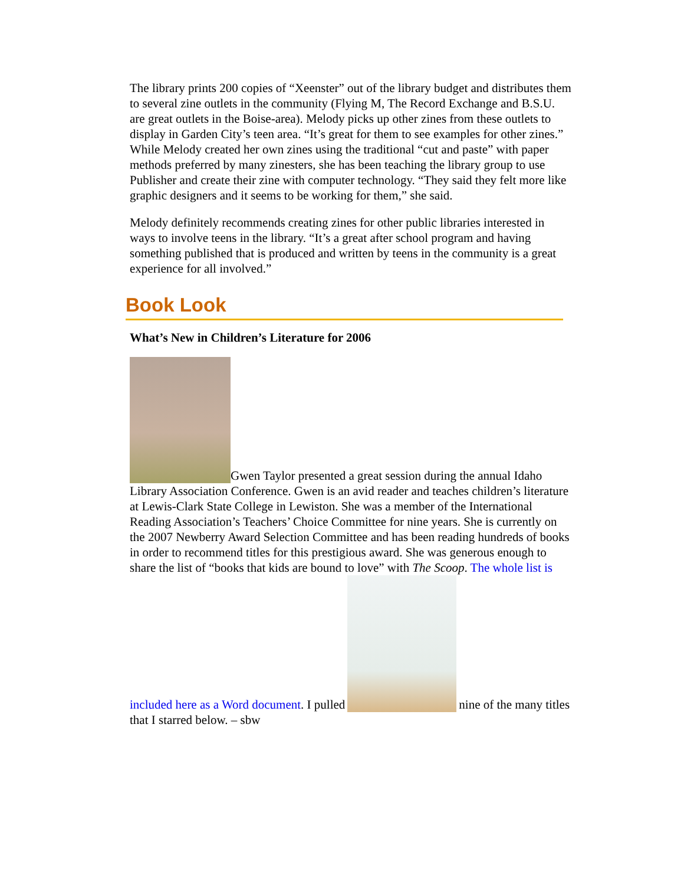The library prints 200 copies of “Xeenster” out of the library budget and distributes them to several zine outlets in the community (Flying M, The Record Exchange and B.S.U. are great outlets in the Boise-area). Melody picks up other zines from these outlets to display in Garden City’s teen area. “It’s great for them to see examples for other zines.” While Melody created her own zines using the traditional “cut and paste” with paper methods preferred by many zinesters, she has been teaching the library group to use Publisher and create their zine with computer technology. “They said they felt more like graphic designers and it seems to be working for them,” she said.
Melody definitely recommends creating zines for other public libraries interested in ways to involve teens in the library. “It’s a great after school program and having something published that is produced and written by teens in the community is a great experience for all involved.”
Book Look
What’s New in Children’s Literature for 2006
Gwen Taylor presented a great session during the annual Idaho Library Association Conference. Gwen is an avid reader and teaches children’s literature at Lewis-Clark State College in Lewiston. She was a member of the International Reading Association’s Teachers’ Choice Committee for nine years. She is currently on the 2007 Newberry Award Selection Committee and has been reading hundreds of books in order to recommend titles for this prestigious award. She was generous enough to share the list of “books that kids are bound to love” with The Scoop. The whole list is included here as a Word document. I pulled nine of the many titles that I starred below. – sbw